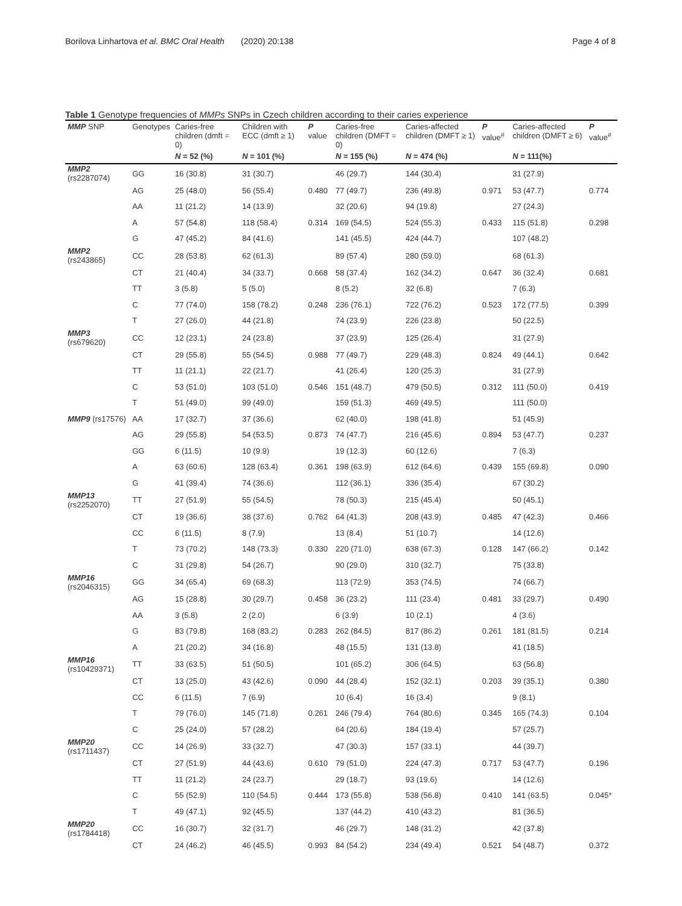Borilova Linhartova et al. BMC Oral Health (2020) 20:138 Page 4 of 8
Table 1 Genotype frequencies of MMPs SNPs in Czech children according to their caries experience
| MMP SNP | Genotypes | Caries-free children (dmft = 0) | Children with ECC (dmft ≥ 1) | P value | Caries-free children (DMFT = 0) | Caries-affected children (DMFT ≥ 1) | P value<sup>#</sup> | Caries-affected children (DMFT ≥ 6) | P value<sup>#</sup> |
| --- | --- | --- | --- | --- | --- | --- | --- | --- | --- |
| | | N = 52 (%) | N = 101 (%) | | N = 155 (%) | N = 474 (%) | | N = 111(%) | |
| MMP2 (rs2287074) | GG | 16 (30.8) | 31 (30.7) | | 46 (29.7) | 144 (30.4) | | 31 (27.9) | |
| | AG | 25 (48.0) | 56 (55.4) | 0.480 | 77 (49.7) | 236 (49.8) | 0.971 | 53 (47.7) | 0.774 |
| | AA | 11 (21.2) | 14 (13.9) | | 32 (20.6) | 94 (19.8) | | 27 (24.3) | |
| | A | 57 (54.8) | 118 (58.4) | 0.314 | 169 (54.5) | 524 (55.3) | 0.433 | 115 (51.8) | 0.298 |
| | G | 47 (45.2) | 84 (41.6) | | 141 (45.5) | 424 (44.7) | | 107 (48.2) | |
| MMP2 (rs243865) | CC | 28 (53.8) | 62 (61.3) | | 89 (57.4) | 280 (59.0) | | 68 (61.3) | |
| | CT | 21 (40.4) | 34 (33.7) | 0.668 | 58 (37.4) | 162 (34.2) | 0.647 | 36 (32.4) | 0.681 |
| | TT | 3 (5.8) | 5 (5.0) | | 8 (5.2) | 32 (6.8) | | 7 (6.3) | |
| | C | 77 (74.0) | 158 (78.2) | 0.248 | 236 (76.1) | 722 (76.2) | 0.523 | 172 (77.5) | 0.399 |
| | T | 27 (26.0) | 44 (21.8) | | 74 (23.9) | 226 (23.8) | | 50 (22.5) | |
| MMP3 (rs679620) | CC | 12 (23.1) | 24 (23.8) | | 37 (23.9) | 125 (26.4) | | 31 (27.9) | |
| | CT | 29 (55.8) | 55 (54.5) | 0.988 | 77 (49.7) | 229 (48.3) | 0.824 | 49 (44.1) | 0.642 |
| | TT | 11 (21.1) | 22 (21.7) | | 41 (26.4) | 120 (25.3) | | 31 (27.9) | |
| | C | 53 (51.0) | 103 (51.0) | 0.546 | 151 (48.7) | 479 (50.5) | 0.312 | 111 (50.0) | 0.419 |
| | T | 51 (49.0) | 99 (49.0) | | 159 (51.3) | 469 (49.5) | | 111 (50.0) | |
| MMP9 (rs17576) | AA | 17 (32.7) | 37 (36.6) | | 62 (40.0) | 198 (41.8) | | 51 (45.9) | |
| | AG | 29 (55.8) | 54 (53.5) | 0.873 | 74 (47.7) | 216 (45.6) | 0.894 | 53 (47.7) | 0.237 |
| | GG | 6 (11.5) | 10 (9.9) | | 19 (12.3) | 60 (12.6) | | 7 (6.3) | |
| | A | 63 (60.6) | 128 (63.4) | 0.361 | 198 (63.9) | 612 (64.6) | 0.439 | 155 (69.8) | 0.090 |
| | G | 41 (39.4) | 74 (36.6) | | 112 (36.1) | 336 (35.4) | | 67 (30.2) | |
| MMP13 (rs2252070) | TT | 27 (51.9) | 55 (54.5) | | 78 (50.3) | 215 (45.4) | | 50 (45.1) | |
| | CT | 19 (36.6) | 38 (37.6) | 0.762 | 64 (41.3) | 208 (43.9) | 0.485 | 47 (42.3) | 0.466 |
| | CC | 6 (11.5) | 8 (7.9) | | 13 (8.4) | 51 (10.7) | | 14 (12.6) | |
| | T | 73 (70.2) | 148 (73.3) | 0.330 | 220 (71.0) | 638 (67.3) | 0.128 | 147 (66.2) | 0.142 |
| | C | 31 (29.8) | 54 (26.7) | | 90 (29.0) | 310 (32.7) | | 75 (33.8) | |
| MMP16 (rs2046315) | GG | 34 (65.4) | 69 (68.3) | | 113 (72.9) | 353 (74.5) | | 74 (66.7) | |
| | AG | 15 (28.8) | 30 (29.7) | 0.458 | 36 (23.2) | 111 (23.4) | 0.481 | 33 (29.7) | 0.490 |
| | AA | 3 (5.8) | 2 (2.0) | | 6 (3.9) | 10 (2.1) | | 4 (3.6) | |
| | G | 83 (79.8) | 168 (83.2) | 0.283 | 262 (84.5) | 817 (86.2) | 0.261 | 181 (81.5) | 0.214 |
| | A | 21 (20.2) | 34 (16.8) | | 48 (15.5) | 131 (13.8) | | 41 (18.5) | |
| MMP16 (rs10429371) | TT | 33 (63.5) | 51 (50.5) | | 101 (65.2) | 306 (64.5) | | 63 (56.8) | |
| | CT | 13 (25.0) | 43 (42.6) | 0.090 | 44 (28.4) | 152 (32.1) | 0.203 | 39 (35.1) | 0.380 |
| | CC | 6 (11.5) | 7 (6.9) | | 10 (6.4) | 16 (3.4) | | 9 (8.1) | |
| | T | 79 (76.0) | 145 (71.8) | 0.261 | 246 (79.4) | 764 (80.6) | 0.345 | 165 (74.3) | 0.104 |
| | C | 25 (24.0) | 57 (28.2) | | 64 (20.6) | 184 (19.4) | | 57 (25.7) | |
| MMP20 (rs1711437) | CC | 14 (26.9) | 33 (32.7) | | 47 (30.3) | 157 (33.1) | | 44 (39.7) | |
| | CT | 27 (51.9) | 44 (43.6) | 0.610 | 79 (51.0) | 224 (47.3) | 0.717 | 53 (47.7) | 0.196 |
| | TT | 11 (21.2) | 24 (23.7) | | 29 (18.7) | 93 (19.6) | | 14 (12.6) | |
| | C | 55 (52.9) | 110 (54.5) | 0.444 | 173 (55.8) | 538 (56.8) | 0.410 | 141 (63.5) | 0.045* |
| | T | 49 (47.1) | 92 (45.5) | | 137 (44.2) | 410 (43.2) | | 81 (36.5) | |
| MMP20 (rs1784418) | CC | 16 (30.7) | 32 (31.7) | | 46 (29.7) | 148 (31.2) | | 42 (37.8) | |
| | CT | 24 (46.2) | 46 (45.5) | 0.993 | 84 (54.2) | 234 (49.4) | 0.521 | 54 (48.7) | 0.372 |